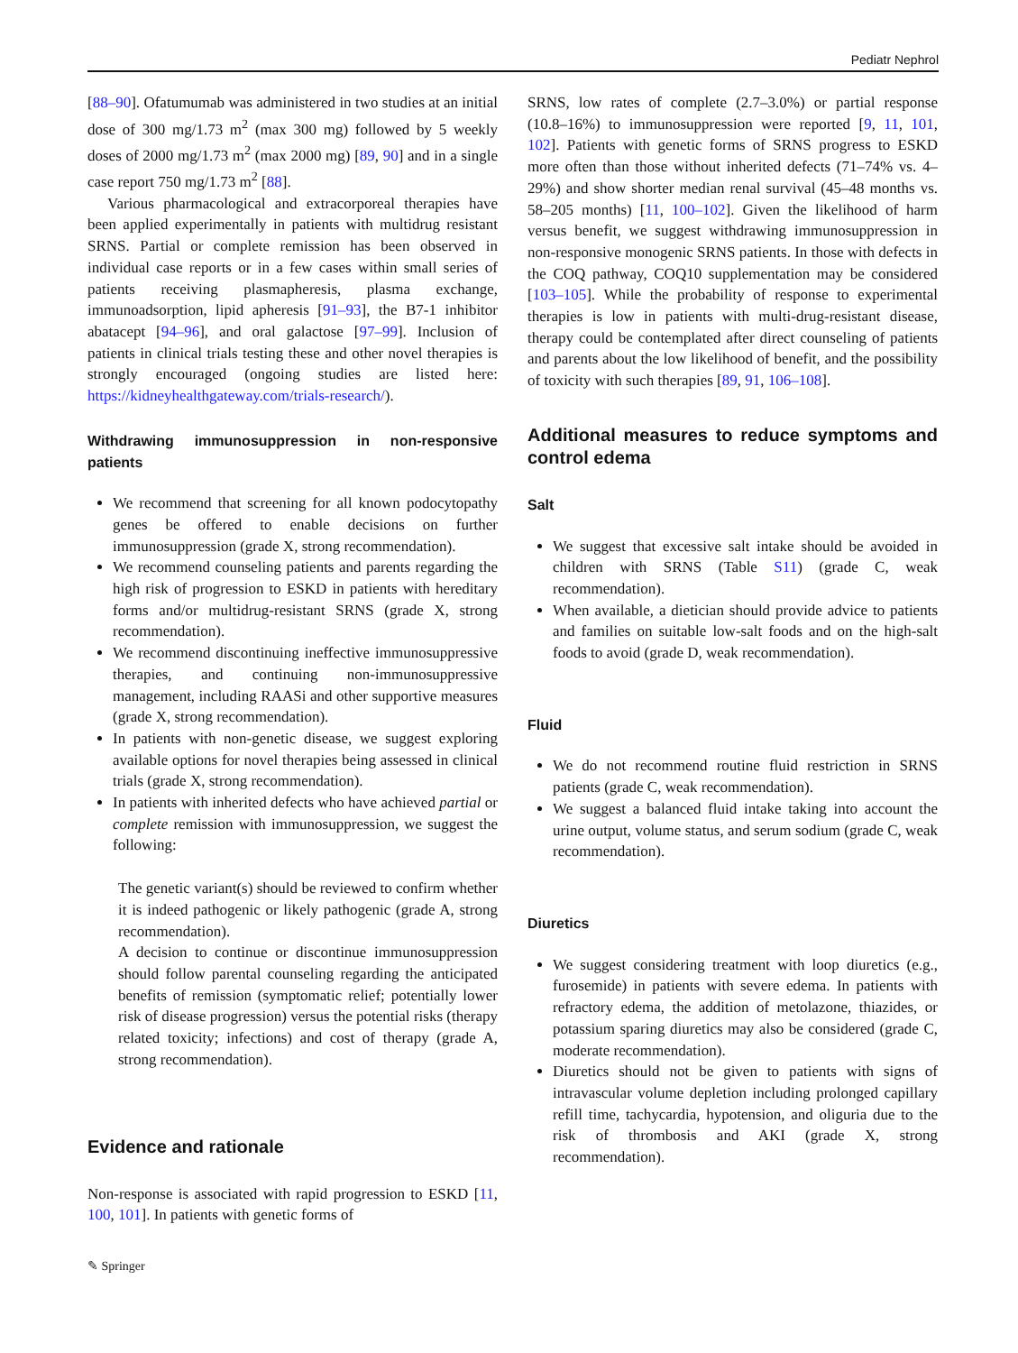Pediatr Nephrol
[88–90]. Ofatumumab was administered in two studies at an initial dose of 300 mg/1.73 m<sup>2</sup> (max 300 mg) followed by 5 weekly doses of 2000 mg/1.73 m<sup>2</sup> (max 2000 mg) [89, 90] and in a single case report 750 mg/1.73 m<sup>2</sup> [88].
Various pharmacological and extracorporeal therapies have been applied experimentally in patients with multidrug resistant SRNS. Partial or complete remission has been observed in individual case reports or in a few cases within small series of patients receiving plasmapheresis, plasma exchange, immunoadsorption, lipid apheresis [91–93], the B7-1 inhibitor abatacept [94–96], and oral galactose [97–99]. Inclusion of patients in clinical trials testing these and other novel therapies is strongly encouraged (ongoing studies are listed here: https://kidneyhealthgateway.com/trials-research/).
Withdrawing immunosuppression in non-responsive patients
We recommend that screening for all known podocytopathy genes be offered to enable decisions on further immunosuppression (grade X, strong recommendation).
We recommend counseling patients and parents regarding the high risk of progression to ESKD in patients with hereditary forms and/or multidrug-resistant SRNS (grade X, strong recommendation).
We recommend discontinuing ineffective immunosuppressive therapies, and continuing non-immunosuppressive management, including RAASi and other supportive measures (grade X, strong recommendation).
In patients with non-genetic disease, we suggest exploring available options for novel therapies being assessed in clinical trials (grade X, strong recommendation).
In patients with inherited defects who have achieved partial or complete remission with immunosuppression, we suggest the following:
The genetic variant(s) should be reviewed to confirm whether it is indeed pathogenic or likely pathogenic (grade A, strong recommendation).
A decision to continue or discontinue immunosuppression should follow parental counseling regarding the anticipated benefits of remission (symptomatic relief; potentially lower risk of disease progression) versus the potential risks (therapy related toxicity; infections) and cost of therapy (grade A, strong recommendation).
Evidence and rationale
Non-response is associated with rapid progression to ESKD [11, 100, 101]. In patients with genetic forms of
SRNS, low rates of complete (2.7–3.0%) or partial response (10.8–16%) to immunosuppression were reported [9, 11, 101, 102]. Patients with genetic forms of SRNS progress to ESKD more often than those without inherited defects (71–74% vs. 4–29%) and show shorter median renal survival (45–48 months vs. 58–205 months) [11, 100–102]. Given the likelihood of harm versus benefit, we suggest withdrawing immunosuppression in non-responsive monogenic SRNS patients. In those with defects in the COQ pathway, COQ10 supplementation may be considered [103–105]. While the probability of response to experimental therapies is low in patients with multi-drug-resistant disease, therapy could be contemplated after direct counseling of patients and parents about the low likelihood of benefit, and the possibility of toxicity with such therapies [89, 91, 106–108].
Additional measures to reduce symptoms and control edema
Salt
We suggest that excessive salt intake should be avoided in children with SRNS (Table S11) (grade C, weak recommendation).
When available, a dietician should provide advice to patients and families on suitable low-salt foods and on the high-salt foods to avoid (grade D, weak recommendation).
Fluid
We do not recommend routine fluid restriction in SRNS patients (grade C, weak recommendation).
We suggest a balanced fluid intake taking into account the urine output, volume status, and serum sodium (grade C, weak recommendation).
Diuretics
We suggest considering treatment with loop diuretics (e.g., furosemide) in patients with severe edema. In patients with refractory edema, the addition of metolazone, thiazides, or potassium sparing diuretics may also be considered (grade C, moderate recommendation).
Diuretics should not be given to patients with signs of intravascular volume depletion including prolonged capillary refill time, tachycardia, hypotension, and oliguria due to the risk of thrombosis and AKI (grade X, strong recommendation).
✎ Springer